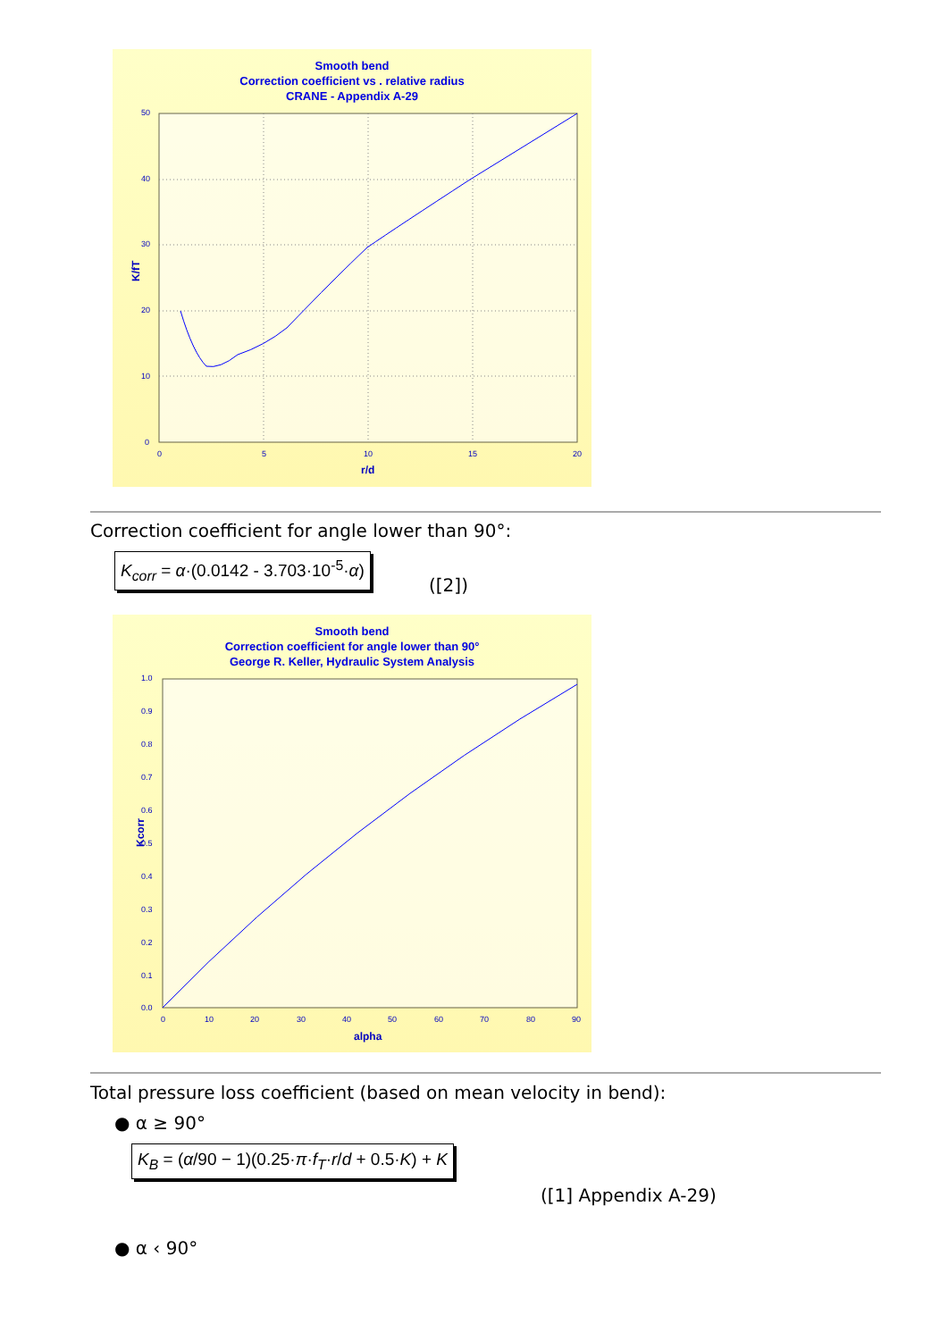Smooth bend
Correction coefficient vs . relative radius
CRANE - Appendix A-29
50
40
30
20
10
0
0
5
10
15
20
r/d
K/fT
Correction coefficient for angle lower than 90°:
K<sub>corr</sub> = α·(0.0142 - 3.703·10<sup>-5</sup>·α)
([2])
Smooth bend
Correction coefficient for angle lower than 90°
George R. Keller, Hydraulic System Analysis
1.0
0.9
0.8
0.7
0.6
0.5
0.4
0.3
0.2
0.1
0.0
0
10
20
30
40
50
60
70
80
90
alpha
Kcorr
Total pressure loss coefficient (based on mean velocity in bend):
● α ≥ 90°
K<sub>B</sub> = (α/90 − 1)(0.25·π·f<sub>T</sub>·r/d + 0.5·K) + K
([1] Appendix A-29)
● α ‹ 90°